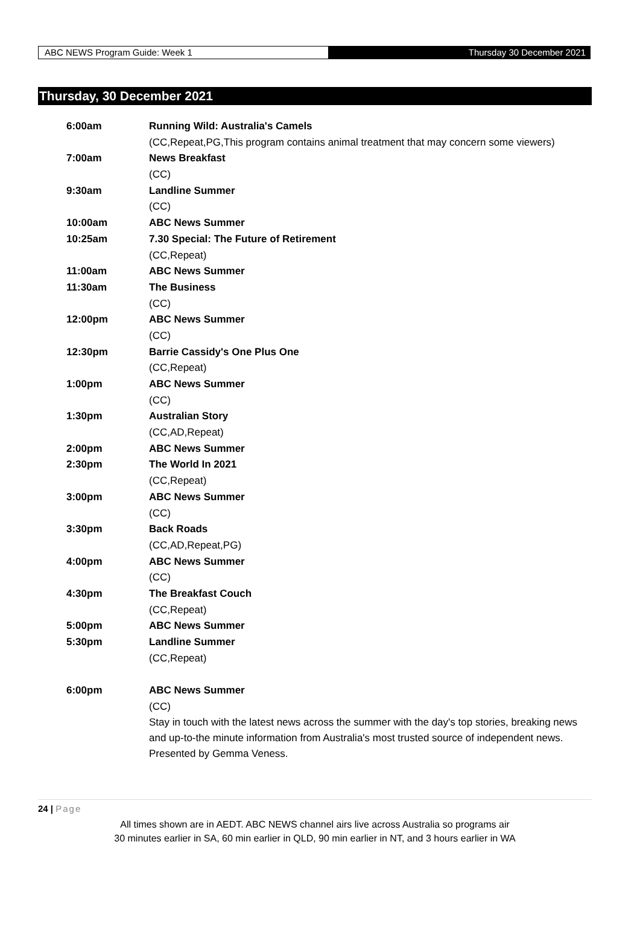ABC NEWS Program Guide: Week 1 Thursday 30 December 2021
Thursday, 30 December 2021
| 6:00am | Running Wild: Australia's Camels |
| | (CC,Repeat,PG,This program contains animal treatment that may concern some viewers) |
| 7:00am | News Breakfast |
| | (CC) |
| 9:30am | Landline Summer |
| | (CC) |
| 10:00am | ABC News Summer |
| 10:25am | 7.30 Special: The Future of Retirement |
| | (CC,Repeat) |
| 11:00am | ABC News Summer |
| 11:30am | The Business |
| | (CC) |
| 12:00pm | ABC News Summer |
| | (CC) |
| 12:30pm | Barrie Cassidy's One Plus One |
| | (CC,Repeat) |
| 1:00pm | ABC News Summer |
| | (CC) |
| 1:30pm | Australian Story |
| | (CC,AD,Repeat) |
| 2:00pm | ABC News Summer |
| 2:30pm | The World In 2021 |
| | (CC,Repeat) |
| 3:00pm | ABC News Summer |
| | (CC) |
| 3:30pm | Back Roads |
| | (CC,AD,Repeat,PG) |
| 4:00pm | ABC News Summer |
| | (CC) |
| 4:30pm | The Breakfast Couch |
| | (CC,Repeat) |
| 5:00pm | ABC News Summer |
| 5:30pm | Landline Summer |
| | (CC,Repeat) |
| 6:00pm | ABC News Summer |
| | (CC) |
| | Stay in touch with the latest news across the summer with the day's top stories, breaking news and up-to-the minute information from Australia's most trusted source of independent news. Presented by Gemma Veness. |
24 | Page
All times shown are in AEDT. ABC NEWS channel airs live across Australia so programs air
30 minutes earlier in SA, 60 min earlier in QLD, 90 min earlier in NT, and 3 hours earlier in WA